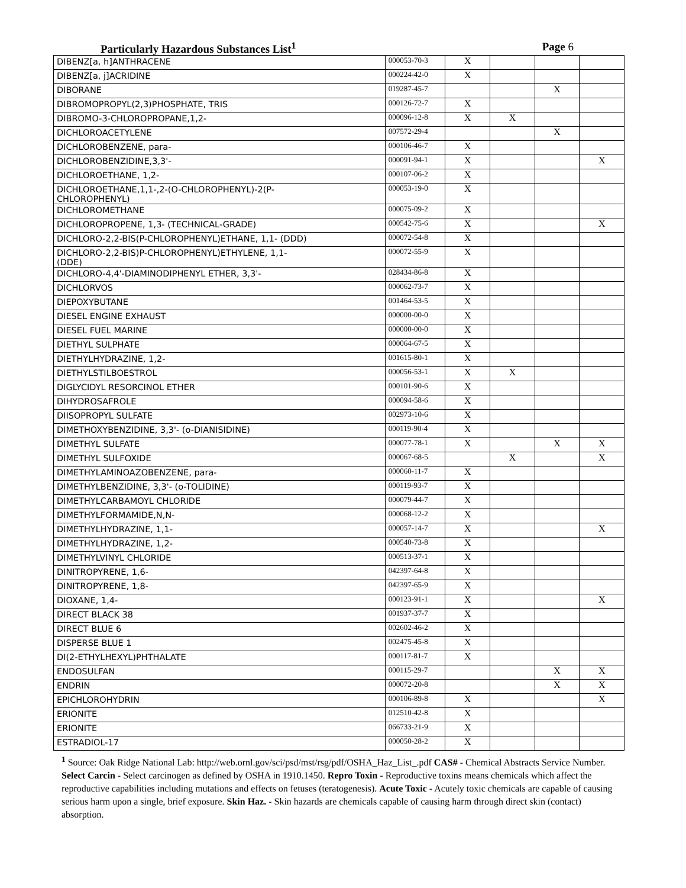Particularly Hazardous Substances List<sup>1</sup> Page 6
| DIBENZ[a, h]ANTHRACENE | 000053-70-3 | X | | | |
| DIBENZ[a, j]ACRIDINE | 000224-42-0 | X | | | |
| DIBORANE | 019287-45-7 | | | X | |
| DIBROMOPROPYL(2,3)PHOSPHATE, TRIS | 000126-72-7 | X | | | |
| DIBROMO-3-CHLOROPROPANE,1,2- | 000096-12-8 | X | X | | |
| DICHLOROACETYLENE | 007572-29-4 | | | X | |
| DICHLOROBENZENE, para- | 000106-46-7 | X | | | |
| DICHLOROBENZIDINE,3,3'- | 000091-94-1 | X | | | X |
| DICHLOROETHANE, 1,2- | 000107-06-2 | X | | | |
| DICHLOROETHANE,1,1-,2-(O-CHLOROPHENYL)-2(P- CHLOROPHENYL) | 000053-19-0 | X | | | |
| DICHLOROMETHANE | 000075-09-2 | X | | | |
| DICHLOROPROPENE, 1,3- (TECHNICAL-GRADE) | 000542-75-6 | X | | | X |
| DICHLORO-2,2-BIS(P-CHLOROPHENYL)ETHANE, 1,1- (DDD) | 000072-54-8 | X | | | |
| DICHLORO-2,2-BIS)P-CHLOROPHENYL)ETHYLENE, 1,1- (DDE) | 000072-55-9 | X | | | |
| DICHLORO-4,4'-DIAMINODIPHENYL ETHER, 3,3'- | 028434-86-8 | X | | | |
| DICHLORVOS | 000062-73-7 | X | | | |
| DIEPOXYBUTANE | 001464-53-5 | X | | | |
| DIESEL ENGINE EXHAUST | 000000-00-0 | X | | | |
| DIESEL FUEL MARINE | 000000-00-0 | X | | | |
| DIETHYL SULPHATE | 000064-67-5 | X | | | |
| DIETHYLHYDRAZINE, 1,2- | 001615-80-1 | X | | | |
| DIETHYLSTILBOESTROL | 000056-53-1 | X | X | | |
| DIGLYCIDYL RESORCINOL ETHER | 000101-90-6 | X | | | |
| DIHYDROSAFROLE | 000094-58-6 | X | | | |
| DIISOPROPYL SULFATE | 002973-10-6 | X | | | |
| DIMETHOXYBENZIDINE, 3,3'- (o-DIANISIDINE) | 000119-90-4 | X | | | |
| DIMETHYL SULFATE | 000077-78-1 | X | | X | X |
| DIMETHYL SULFOXIDE | 000067-68-5 | | X | | X |
| DIMETHYLAMINOAZOBENZENE, para- | 000060-11-7 | X | | | |
| DIMETHYLBENZIDINE, 3,3'- (o-TOLIDINE) | 000119-93-7 | X | | | |
| DIMETHYLCARBAMOYL CHLORIDE | 000079-44-7 | X | | | |
| DIMETHYLFORMAMIDE,N,N- | 000068-12-2 | X | | | |
| DIMETHYLHYDRAZINE, 1,1- | 000057-14-7 | X | | | X |
| DIMETHYLHYDRAZINE, 1,2- | 000540-73-8 | X | | | |
| DIMETHYLVINYL CHLORIDE | 000513-37-1 | X | | | |
| DINITROPYRENE, 1,6- | 042397-64-8 | X | | | |
| DINITROPYRENE, 1,8- | 042397-65-9 | X | | | |
| DIOXANE, 1,4- | 000123-91-1 | X | | | X |
| DIRECT BLACK 38 | 001937-37-7 | X | | | |
| DIRECT BLUE 6 | 002602-46-2 | X | | | |
| DISPERSE BLUE 1 | 002475-45-8 | X | | | |
| DI(2-ETHYLHEXYL)PHTHALATE | 000117-81-7 | X | | | |
| ENDOSULFAN | 000115-29-7 | | | X | X |
| ENDRIN | 000072-20-8 | | | X | X |
| EPICHLOROHYDRIN | 000106-89-8 | X | | | X |
| ERIONITE | 012510-42-8 | X | | | |
| ERIONITE | 066733-21-9 | X | | | |
| ESTRADIOL-17 | 000050-28-2 | X | | | |
<sup>1</sup> Source: Oak Ridge National Lab: http://web.ornl.gov/sci/psd/mst/rsg/pdf/OSHA_Haz_List_.pdf CAS# - Chemical Abstracts Service Number. Select Carcin - Select carcinogen as defined by OSHA in 1910.1450. Repro Toxin - Reproductive toxins means chemicals which affect the reproductive capabilities including mutations and effects on fetuses (teratogenesis). Acute Toxic - Acutely toxic chemicals are capable of causing serious harm upon a single, brief exposure. Skin Haz. - Skin hazards are chemicals capable of causing harm through direct skin (contact) absorption.